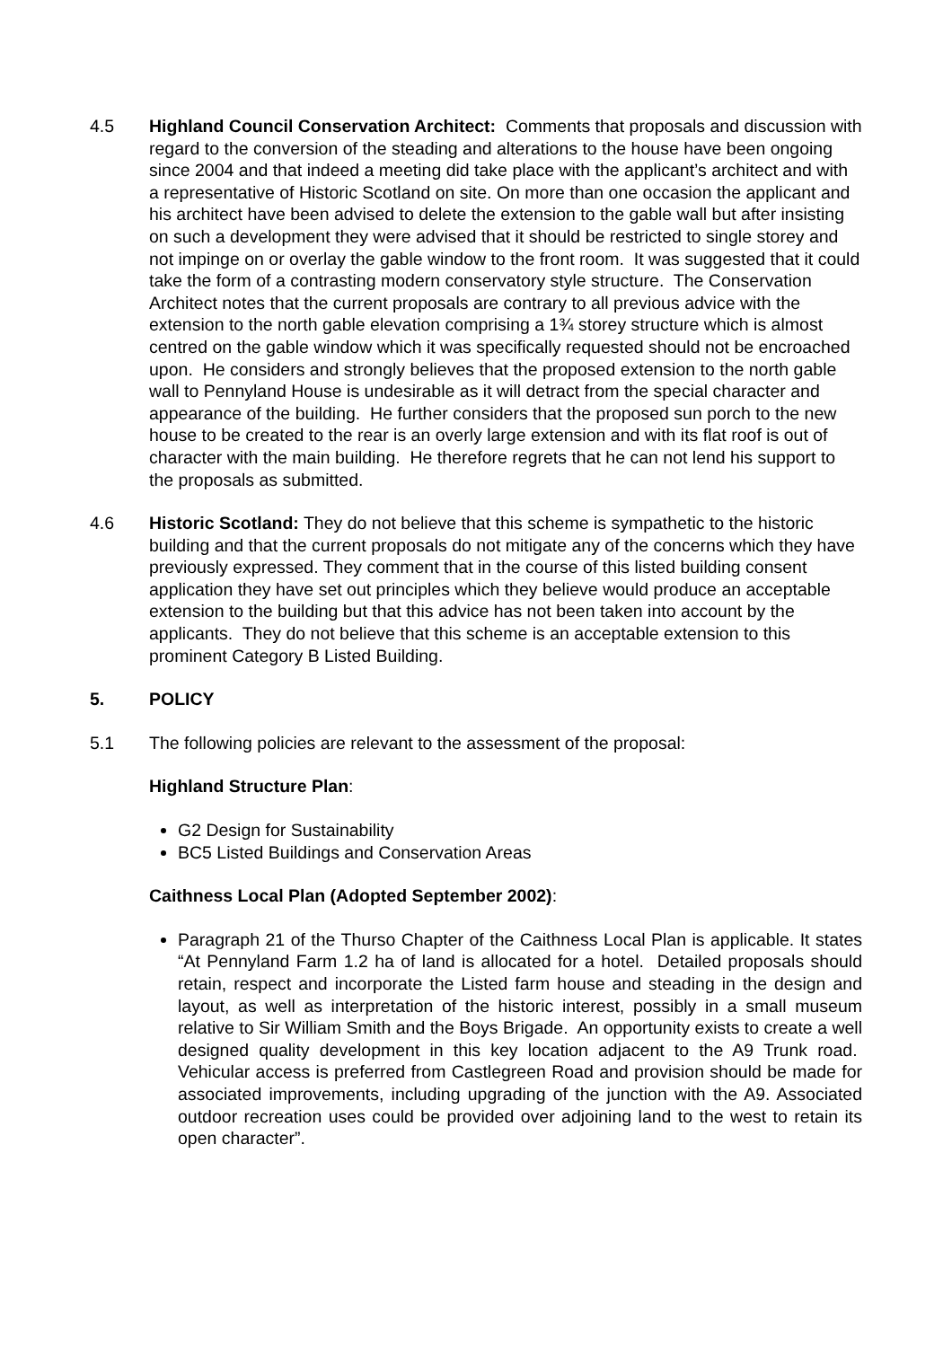4.5 Highland Council Conservation Architect: Comments that proposals and discussion with regard to the conversion of the steading and alterations to the house have been ongoing since 2004 and that indeed a meeting did take place with the applicant’s architect and with a representative of Historic Scotland on site. On more than one occasion the applicant and his architect have been advised to delete the extension to the gable wall but after insisting on such a development they were advised that it should be restricted to single storey and not impinge on or overlay the gable window to the front room. It was suggested that it could take the form of a contrasting modern conservatory style structure. The Conservation Architect notes that the current proposals are contrary to all previous advice with the extension to the north gable elevation comprising a 1¾ storey structure which is almost centred on the gable window which it was specifically requested should not be encroached upon. He considers and strongly believes that the proposed extension to the north gable wall to Pennyland House is undesirable as it will detract from the special character and appearance of the building. He further considers that the proposed sun porch to the new house to be created to the rear is an overly large extension and with its flat roof is out of character with the main building. He therefore regrets that he can not lend his support to the proposals as submitted.
4.6 Historic Scotland: They do not believe that this scheme is sympathetic to the historic building and that the current proposals do not mitigate any of the concerns which they have previously expressed. They comment that in the course of this listed building consent application they have set out principles which they believe would produce an acceptable extension to the building but that this advice has not been taken into account by the applicants. They do not believe that this scheme is an acceptable extension to this prominent Category B Listed Building.
5. POLICY
5.1 The following policies are relevant to the assessment of the proposal:
Highland Structure Plan:
G2 Design for Sustainability
BC5 Listed Buildings and Conservation Areas
Caithness Local Plan (Adopted September 2002):
Paragraph 21 of the Thurso Chapter of the Caithness Local Plan is applicable. It states “At Pennyland Farm 1.2 ha of land is allocated for a hotel. Detailed proposals should retain, respect and incorporate the Listed farm house and steading in the design and layout, as well as interpretation of the historic interest, possibly in a small museum relative to Sir William Smith and the Boys Brigade. An opportunity exists to create a well designed quality development in this key location adjacent to the A9 Trunk road. Vehicular access is preferred from Castlegreen Road and provision should be made for associated improvements, including upgrading of the junction with the A9. Associated outdoor recreation uses could be provided over adjoining land to the west to retain its open character”.